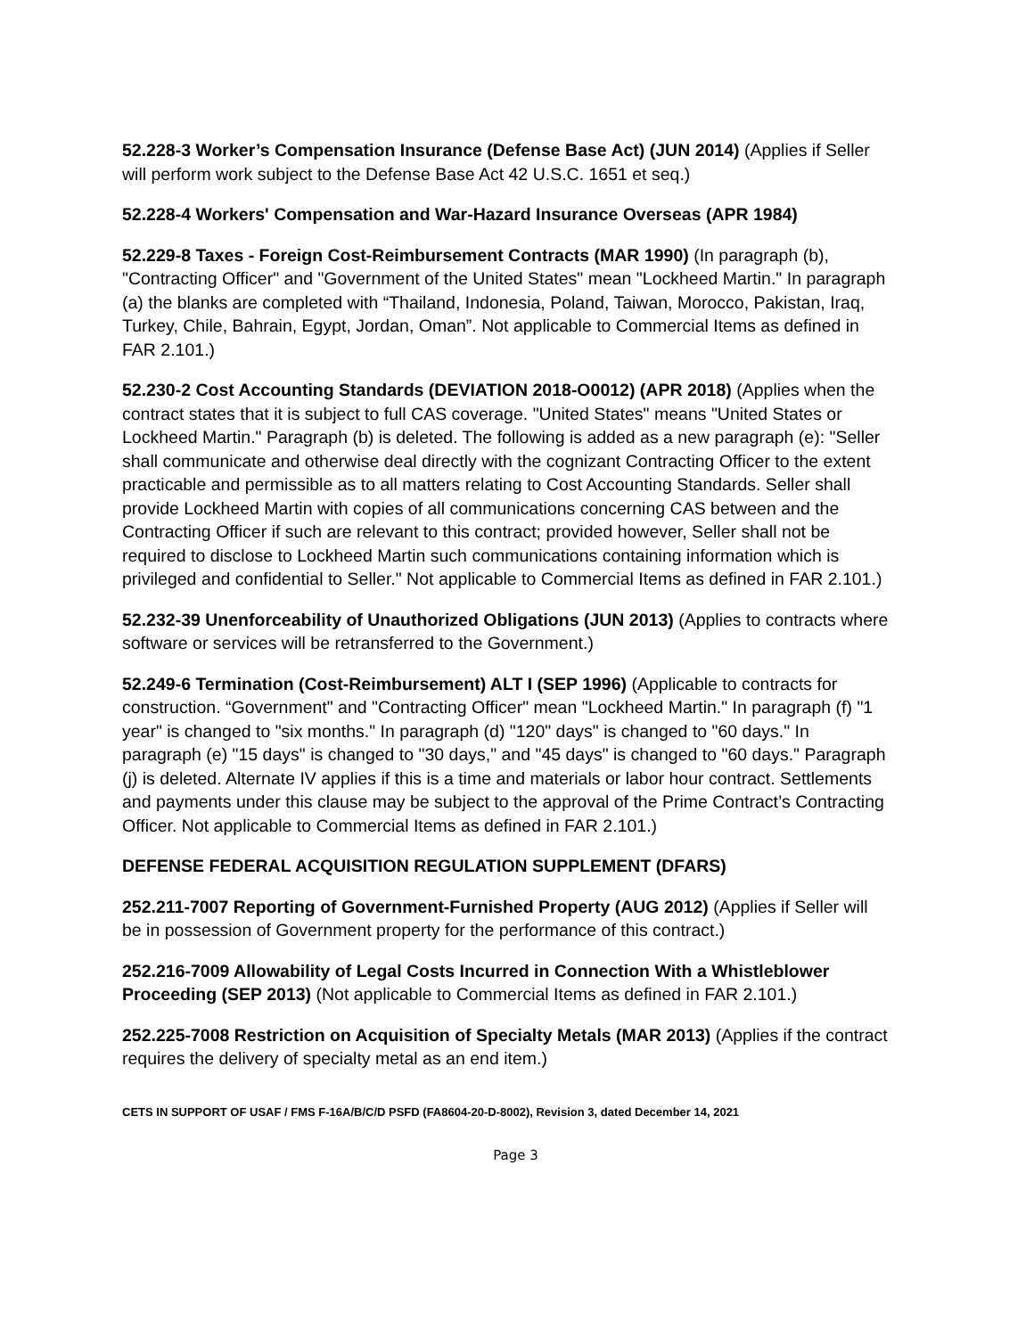52.228-3 Worker’s Compensation Insurance (Defense Base Act) (JUN 2014) (Applies if Seller will perform work subject to the Defense Base Act 42 U.S.C. 1651 et seq.)
52.228-4 Workers' Compensation and War-Hazard Insurance Overseas (APR 1984)
52.229-8 Taxes - Foreign Cost-Reimbursement Contracts (MAR 1990) (In paragraph (b), "Contracting Officer" and "Government of the United States" mean "Lockheed Martin." In paragraph (a) the blanks are completed with “Thailand, Indonesia, Poland, Taiwan, Morocco, Pakistan, Iraq, Turkey, Chile, Bahrain, Egypt, Jordan, Oman”. Not applicable to Commercial Items as defined in FAR 2.101.)
52.230-2 Cost Accounting Standards (DEVIATION 2018-O0012) (APR 2018) (Applies when the contract states that it is subject to full CAS coverage. "United States" means "United States or Lockheed Martin." Paragraph (b) is deleted. The following is added as a new paragraph (e): "Seller shall communicate and otherwise deal directly with the cognizant Contracting Officer to the extent practicable and permissible as to all matters relating to Cost Accounting Standards. Seller shall provide Lockheed Martin with copies of all communications concerning CAS between and the Contracting Officer if such are relevant to this contract; provided however, Seller shall not be required to disclose to Lockheed Martin such communications containing information which is privileged and confidential to Seller." Not applicable to Commercial Items as defined in FAR 2.101.)
52.232-39 Unenforceability of Unauthorized Obligations (JUN 2013) (Applies to contracts where software or services will be retransferred to the Government.)
52.249-6 Termination (Cost-Reimbursement) ALT I (SEP 1996) (Applicable to contracts for construction. “Government" and "Contracting Officer" mean "Lockheed Martin." In paragraph (f) "1 year" is changed to "six months." In paragraph (d) "120" days" is changed to "60 days." In paragraph (e) "15 days" is changed to "30 days," and "45 days" is changed to "60 days." Paragraph (j) is deleted. Alternate IV applies if this is a time and materials or labor hour contract. Settlements and payments under this clause may be subject to the approval of the Prime Contract’s Contracting Officer. Not applicable to Commercial Items as defined in FAR 2.101.)
DEFENSE FEDERAL ACQUISITION REGULATION SUPPLEMENT (DFARS)
252.211-7007 Reporting of Government-Furnished Property (AUG 2012) (Applies if Seller will be in possession of Government property for the performance of this contract.)
252.216-7009 Allowability of Legal Costs Incurred in Connection With a Whistleblower Proceeding (SEP 2013) (Not applicable to Commercial Items as defined in FAR 2.101.)
252.225-7008 Restriction on Acquisition of Specialty Metals (MAR 2013) (Applies if the contract requires the delivery of specialty metal as an end item.)
CETS IN SUPPORT OF USAF / FMS F-16A/B/C/D PSFD (FA8604-20-D-8002), Revision 3, dated December 14, 2021
Page 3